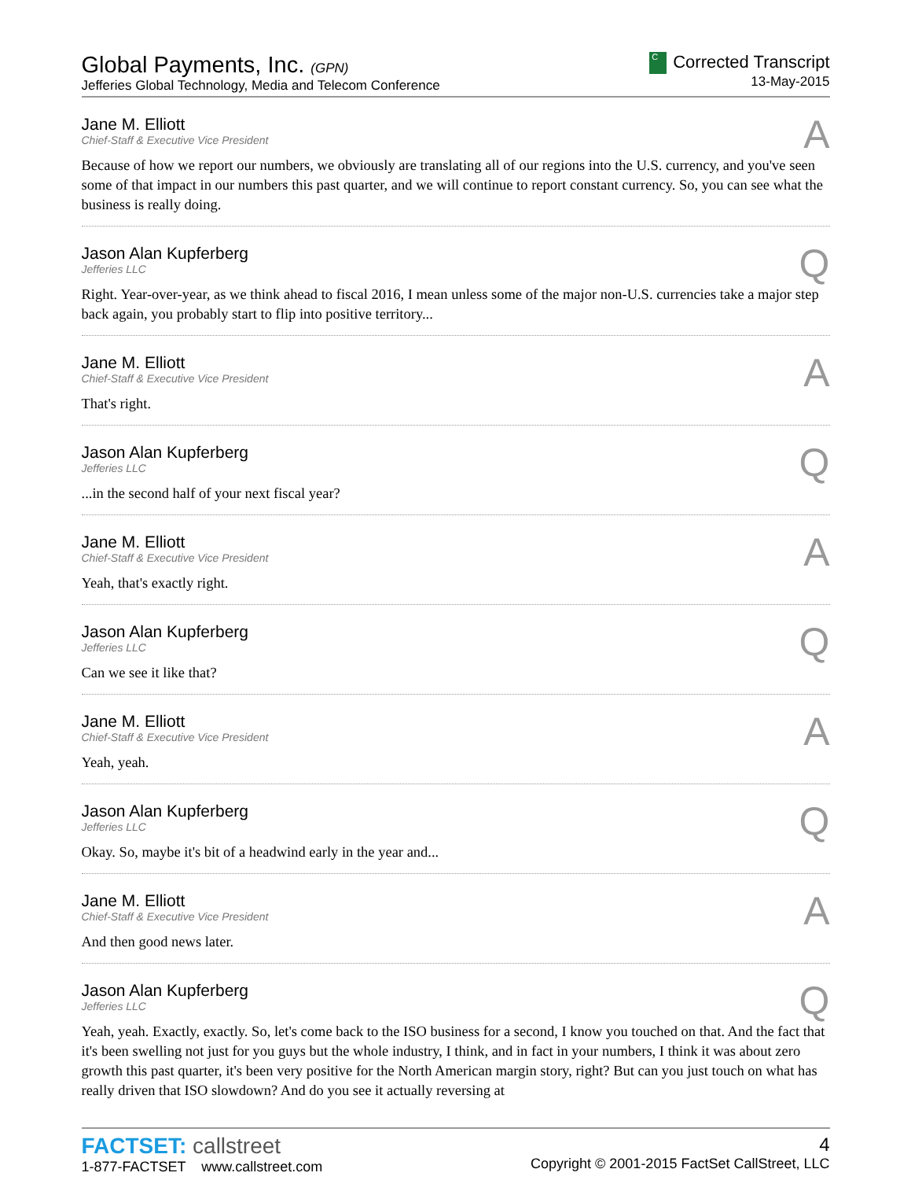Global Payments, Inc. (GPN)
Jefferies Global Technology, Media and Telecom Conference
C Corrected Transcript
13-May-2015
Jane M. Elliott
Chief-Staff & Executive Vice President
A
Because of how we report our numbers, we obviously are translating all of our regions into the U.S. currency, and you've seen some of that impact in our numbers this past quarter, and we will continue to report constant currency. So, you can see what the business is really doing.
Jason Alan Kupferberg
Jefferies LLC
Q
Right. Year-over-year, as we think ahead to fiscal 2016, I mean unless some of the major non-U.S. currencies take a major step back again, you probably start to flip into positive territory...
Jane M. Elliott
Chief-Staff & Executive Vice President
A
That's right.
Jason Alan Kupferberg
Jefferies LLC
Q
...in the second half of your next fiscal year?
Jane M. Elliott
Chief-Staff & Executive Vice President
A
Yeah, that's exactly right.
Jason Alan Kupferberg
Jefferies LLC
Q
Can we see it like that?
Jane M. Elliott
Chief-Staff & Executive Vice President
A
Yeah, yeah.
Jason Alan Kupferberg
Jefferies LLC
Q
Okay. So, maybe it's bit of a headwind early in the year and...
Jane M. Elliott
Chief-Staff & Executive Vice President
A
And then good news later.
Jason Alan Kupferberg
Jefferies LLC
Q
Yeah, yeah. Exactly, exactly. So, let's come back to the ISO business for a second, I know you touched on that. And the fact that it's been swelling not just for you guys but the whole industry, I think, and in fact in your numbers, I think it was about zero growth this past quarter, it's been very positive for the North American margin story, right? But can you just touch on what has really driven that ISO slowdown? And do you see it actually reversing at
FACTSET: callstreet
1-877-FACTSET www.callstreet.com
4
Copyright © 2001-2015 FactSet CallStreet, LLC